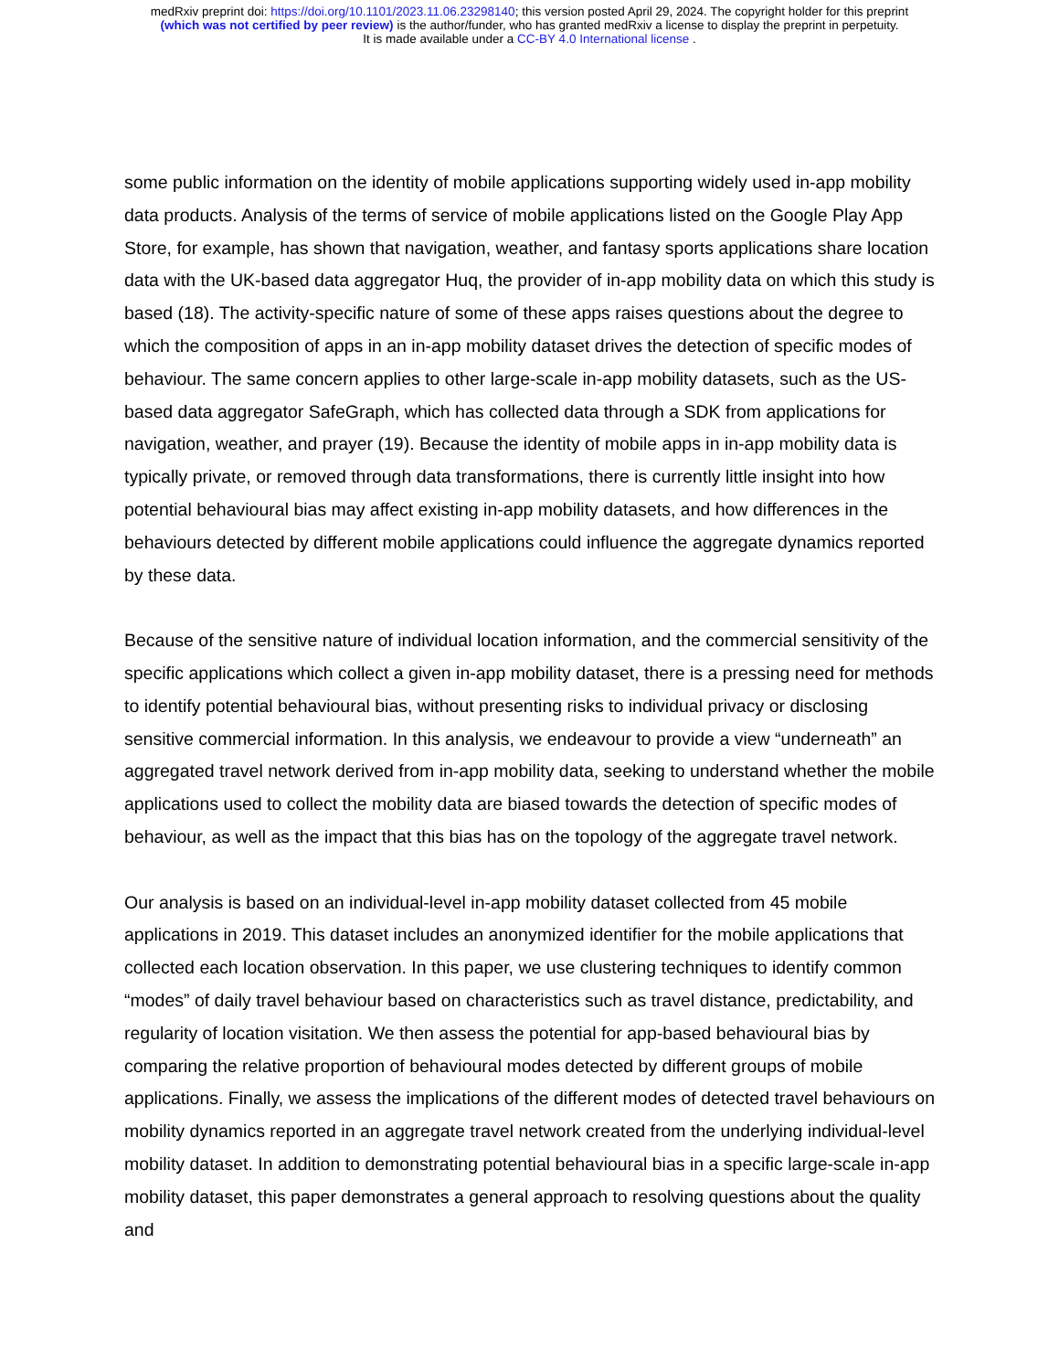medRxiv preprint doi: https://doi.org/10.1101/2023.11.06.23298140; this version posted April 29, 2024. The copyright holder for this preprint
(which was not certified by peer review) is the author/funder, who has granted medRxiv a license to display the preprint in perpetuity.
It is made available under a CC-BY 4.0 International license .
some public information on the identity of mobile applications supporting widely used in-app mobility data products. Analysis of the terms of service of mobile applications listed on the Google Play App Store, for example, has shown that navigation, weather, and fantasy sports applications share location data with the UK-based data aggregator Huq, the provider of in-app mobility data on which this study is based (18). The activity-specific nature of some of these apps raises questions about the degree to which the composition of apps in an in-app mobility dataset drives the detection of specific modes of behaviour. The same concern applies to other large-scale in-app mobility datasets, such as the US-based data aggregator SafeGraph, which has collected data through a SDK from applications for navigation, weather, and prayer (19). Because the identity of mobile apps in in-app mobility data is typically private, or removed through data transformations, there is currently little insight into how potential behavioural bias may affect existing in-app mobility datasets, and how differences in the behaviours detected by different mobile applications could influence the aggregate dynamics reported by these data.
Because of the sensitive nature of individual location information, and the commercial sensitivity of the specific applications which collect a given in-app mobility dataset, there is a pressing need for methods to identify potential behavioural bias, without presenting risks to individual privacy or disclosing sensitive commercial information. In this analysis, we endeavour to provide a view “underneath” an aggregated travel network derived from in-app mobility data, seeking to understand whether the mobile applications used to collect the mobility data are biased towards the detection of specific modes of behaviour, as well as the impact that this bias has on the topology of the aggregate travel network.
Our analysis is based on an individual-level in-app mobility dataset collected from 45 mobile applications in 2019. This dataset includes an anonymized identifier for the mobile applications that collected each location observation. In this paper, we use clustering techniques to identify common “modes” of daily travel behaviour based on characteristics such as travel distance, predictability, and regularity of location visitation. We then assess the potential for app-based behavioural bias by comparing the relative proportion of behavioural modes detected by different groups of mobile applications. Finally, we assess the implications of the different modes of detected travel behaviours on mobility dynamics reported in an aggregate travel network created from the underlying individual-level mobility dataset. In addition to demonstrating potential behavioural bias in a specific large-scale in-app mobility dataset, this paper demonstrates a general approach to resolving questions about the quality and